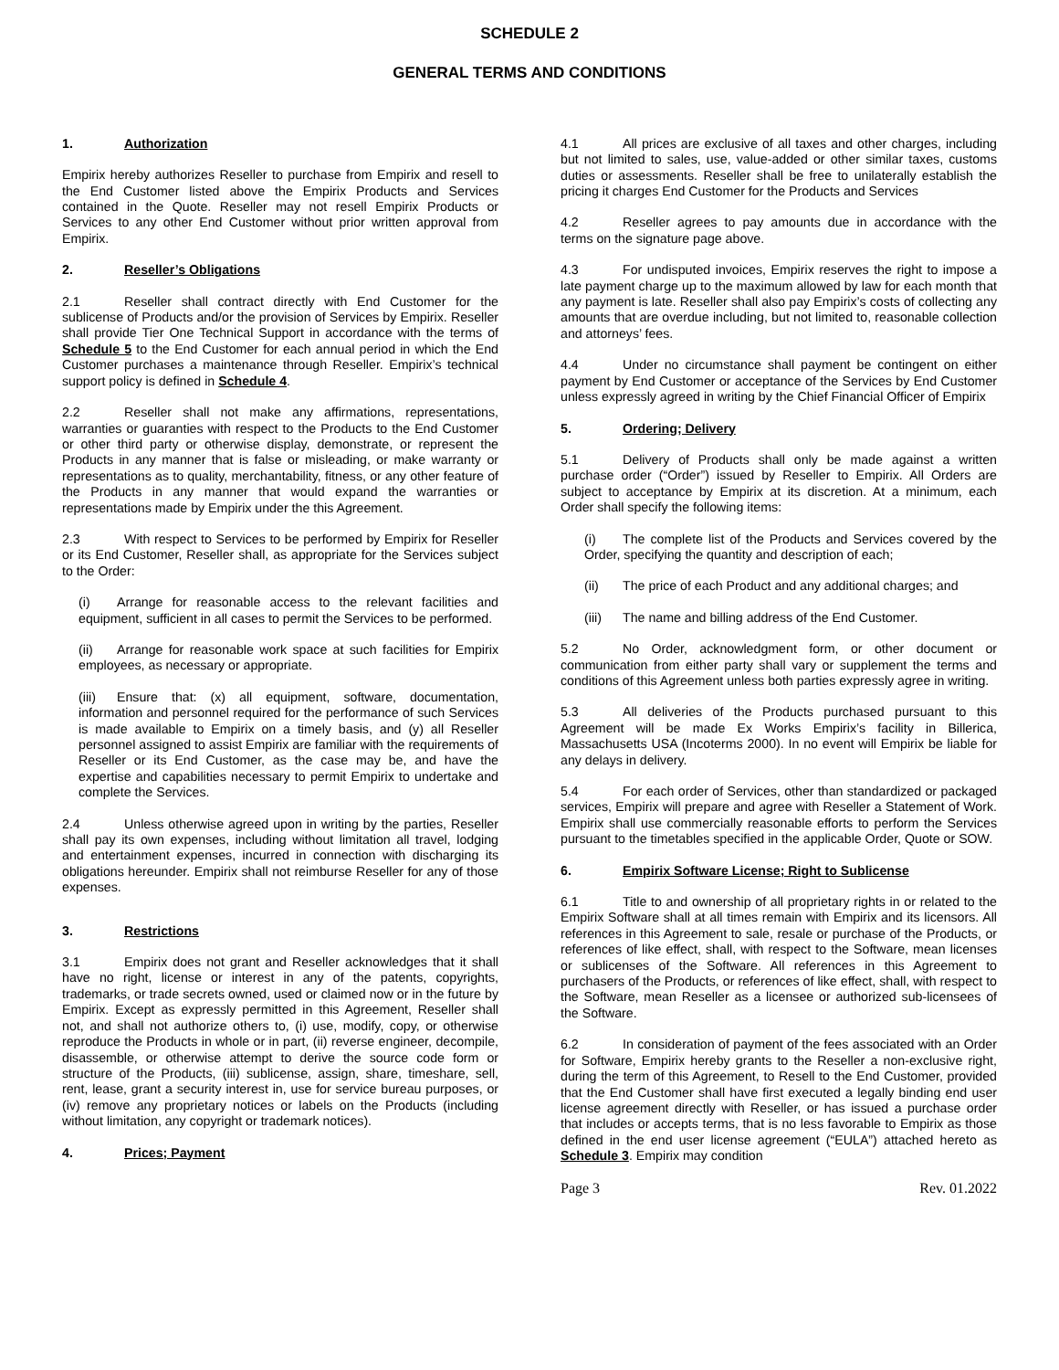SCHEDULE 2
GENERAL TERMS AND CONDITIONS
1. Authorization
Empirix hereby authorizes Reseller to purchase from Empirix and resell to the End Customer listed above the Empirix Products and Services contained in the Quote. Reseller may not resell Empirix Products or Services to any other End Customer without prior written approval from Empirix.
2. Reseller’s Obligations
2.1 Reseller shall contract directly with End Customer for the sublicense of Products and/or the provision of Services by Empirix. Reseller shall provide Tier One Technical Support in accordance with the terms of Schedule 5 to the End Customer for each annual period in which the End Customer purchases a maintenance through Reseller. Empirix’s technical support policy is defined in Schedule 4.
2.2 Reseller shall not make any affirmations, representations, warranties or guaranties with respect to the Products to the End Customer or other third party or otherwise display, demonstrate, or represent the Products in any manner that is false or misleading, or make warranty or representations as to quality, merchantability, fitness, or any other feature of the Products in any manner that would expand the warranties or representations made by Empirix under the this Agreement.
2.3 With respect to Services to be performed by Empirix for Reseller or its End Customer, Reseller shall, as appropriate for the Services subject to the Order:
(i) Arrange for reasonable access to the relevant facilities and equipment, sufficient in all cases to permit the Services to be performed.
(ii) Arrange for reasonable work space at such facilities for Empirix employees, as necessary or appropriate.
(iii) Ensure that: (x) all equipment, software, documentation, information and personnel required for the performance of such Services is made available to Empirix on a timely basis, and (y) all Reseller personnel assigned to assist Empirix are familiar with the requirements of Reseller or its End Customer, as the case may be, and have the expertise and capabilities necessary to permit Empirix to undertake and complete the Services.
2.4 Unless otherwise agreed upon in writing by the parties, Reseller shall pay its own expenses, including without limitation all travel, lodging and entertainment expenses, incurred in connection with discharging its obligations hereunder. Empirix shall not reimburse Reseller for any of those expenses.
3. Restrictions
3.1 Empirix does not grant and Reseller acknowledges that it shall have no right, license or interest in any of the patents, copyrights, trademarks, or trade secrets owned, used or claimed now or in the future by Empirix. Except as expressly permitted in this Agreement, Reseller shall not, and shall not authorize others to, (i) use, modify, copy, or otherwise reproduce the Products in whole or in part, (ii) reverse engineer, decompile, disassemble, or otherwise attempt to derive the source code form or structure of the Products, (iii) sublicense, assign, share, timeshare, sell, rent, lease, grant a security interest in, use for service bureau purposes, or (iv) remove any proprietary notices or labels on the Products (including without limitation, any copyright or trademark notices).
4. Prices; Payment
4.1 All prices are exclusive of all taxes and other charges, including but not limited to sales, use, value-added or other similar taxes, customs duties or assessments. Reseller shall be free to unilaterally establish the pricing it charges End Customer for the Products and Services
4.2 Reseller agrees to pay amounts due in accordance with the terms on the signature page above.
4.3 For undisputed invoices, Empirix reserves the right to impose a late payment charge up to the maximum allowed by law for each month that any payment is late. Reseller shall also pay Empirix’s costs of collecting any amounts that are overdue including, but not limited to, reasonable collection and attorneys’ fees.
4.4 Under no circumstance shall payment be contingent on either payment by End Customer or acceptance of the Services by End Customer unless expressly agreed in writing by the Chief Financial Officer of Empirix
5. Ordering; Delivery
5.1 Delivery of Products shall only be made against a written purchase order (“Order”) issued by Reseller to Empirix. All Orders are subject to acceptance by Empirix at its discretion. At a minimum, each Order shall specify the following items:
(i) The complete list of the Products and Services covered by the Order, specifying the quantity and description of each;
(ii) The price of each Product and any additional charges; and
(iii) The name and billing address of the End Customer.
5.2 No Order, acknowledgment form, or other document or communication from either party shall vary or supplement the terms and conditions of this Agreement unless both parties expressly agree in writing.
5.3 All deliveries of the Products purchased pursuant to this Agreement will be made Ex Works Empirix’s facility in Billerica, Massachusetts USA (Incoterms 2000). In no event will Empirix be liable for any delays in delivery.
5.4 For each order of Services, other than standardized or packaged services, Empirix will prepare and agree with Reseller a Statement of Work. Empirix shall use commercially reasonable efforts to perform the Services pursuant to the timetables specified in the applicable Order, Quote or SOW.
6. Empirix Software License; Right to Sublicense
6.1 Title to and ownership of all proprietary rights in or related to the Empirix Software shall at all times remain with Empirix and its licensors. All references in this Agreement to sale, resale or purchase of the Products, or references of like effect, shall, with respect to the Software, mean licenses or sublicenses of the Software. All references in this Agreement to purchasers of the Products, or references of like effect, shall, with respect to the Software, mean Reseller as a licensee or authorized sub-licensees of the Software.
6.2 In consideration of payment of the fees associated with an Order for Software, Empirix hereby grants to the Reseller a non-exclusive right, during the term of this Agreement, to Resell to the End Customer, provided that the End Customer shall have first executed a legally binding end user license agreement directly with Reseller, or has issued a purchase order that includes or accepts terms, that is no less favorable to Empirix as those defined in the end user license agreement (“EULA”) attached hereto as Schedule 3. Empirix may condition
Page 3 Rev. 01.2022